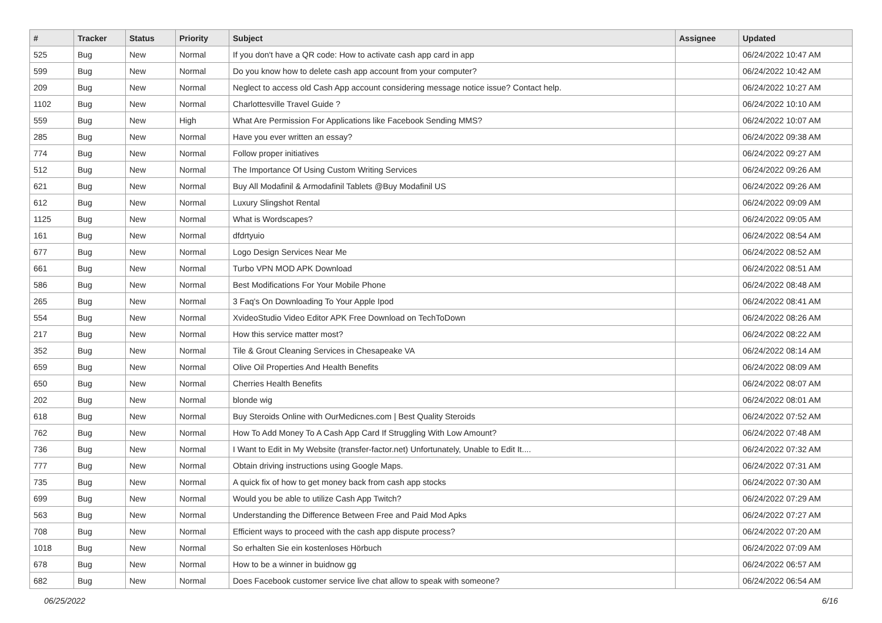| # | Tracker | Status | Priority | Subject | Assignee | Updated |
| --- | --- | --- | --- | --- | --- | --- |
| 525 | Bug | New | Normal | If you don't have a QR code: How to activate cash app card in app | | 06/24/2022 10:47 AM |
| 599 | Bug | New | Normal | Do you know how to delete cash app account from your computer? | | 06/24/2022 10:42 AM |
| 209 | Bug | New | Normal | Neglect to access old Cash App account considering message notice issue? Contact help. | | 06/24/2022 10:27 AM |
| 1102 | Bug | New | Normal | Charlottesville Travel Guide ? | | 06/24/2022 10:10 AM |
| 559 | Bug | New | High | What Are Permission For Applications like Facebook Sending MMS? | | 06/24/2022 10:07 AM |
| 285 | Bug | New | Normal | Have you ever written an essay? | | 06/24/2022 09:38 AM |
| 774 | Bug | New | Normal | Follow proper initiatives | | 06/24/2022 09:27 AM |
| 512 | Bug | New | Normal | The Importance Of Using Custom Writing Services | | 06/24/2022 09:26 AM |
| 621 | Bug | New | Normal | Buy All Modafinil & Armodafinil Tablets @Buy Modafinil US | | 06/24/2022 09:26 AM |
| 612 | Bug | New | Normal | Luxury Slingshot Rental | | 06/24/2022 09:09 AM |
| 1125 | Bug | New | Normal | What is Wordscapes? | | 06/24/2022 09:05 AM |
| 161 | Bug | New | Normal | dfdrtyuio | | 06/24/2022 08:54 AM |
| 677 | Bug | New | Normal | Logo Design Services Near Me | | 06/24/2022 08:52 AM |
| 661 | Bug | New | Normal | Turbo VPN MOD APK Download | | 06/24/2022 08:51 AM |
| 586 | Bug | New | Normal | Best Modifications For Your Mobile Phone | | 06/24/2022 08:48 AM |
| 265 | Bug | New | Normal | 3 Faq's On Downloading To Your Apple Ipod | | 06/24/2022 08:41 AM |
| 554 | Bug | New | Normal | XvideoStudio Video Editor APK Free Download on TechToDown | | 06/24/2022 08:26 AM |
| 217 | Bug | New | Normal | How this service matter most? | | 06/24/2022 08:22 AM |
| 352 | Bug | New | Normal | Tile & Grout Cleaning Services in Chesapeake VA | | 06/24/2022 08:14 AM |
| 659 | Bug | New | Normal | Olive Oil Properties And Health Benefits | | 06/24/2022 08:09 AM |
| 650 | Bug | New | Normal | Cherries Health Benefits | | 06/24/2022 08:07 AM |
| 202 | Bug | New | Normal | blonde wig | | 06/24/2022 08:01 AM |
| 618 | Bug | New | Normal | Buy Steroids Online with OurMedicnes.com / Best Quality Steroids | | 06/24/2022 07:52 AM |
| 762 | Bug | New | Normal | How To Add Money To A Cash App Card If Struggling With Low Amount? | | 06/24/2022 07:48 AM |
| 736 | Bug | New | Normal | I Want to Edit in My Website (transfer-factor.net) Unfortunately, Unable to Edit It.... | | 06/24/2022 07:32 AM |
| 777 | Bug | New | Normal | Obtain driving instructions using Google Maps. | | 06/24/2022 07:31 AM |
| 735 | Bug | New | Normal | A quick fix of how to get money back from cash app stocks | | 06/24/2022 07:30 AM |
| 699 | Bug | New | Normal | Would you be able to utilize Cash App Twitch? | | 06/24/2022 07:29 AM |
| 563 | Bug | New | Normal | Understanding the Difference Between Free and Paid Mod Apks | | 06/24/2022 07:27 AM |
| 708 | Bug | New | Normal | Efficient ways to proceed with the cash app dispute process? | | 06/24/2022 07:20 AM |
| 1018 | Bug | New | Normal | So erhalten Sie ein kostenloses Hörbuch | | 06/24/2022 07:09 AM |
| 678 | Bug | New | Normal | How to be a winner in buidnow gg | | 06/24/2022 06:57 AM |
| 682 | Bug | New | Normal | Does Facebook customer service live chat allow to speak with someone? | | 06/24/2022 06:54 AM |
06/25/2022 6/16